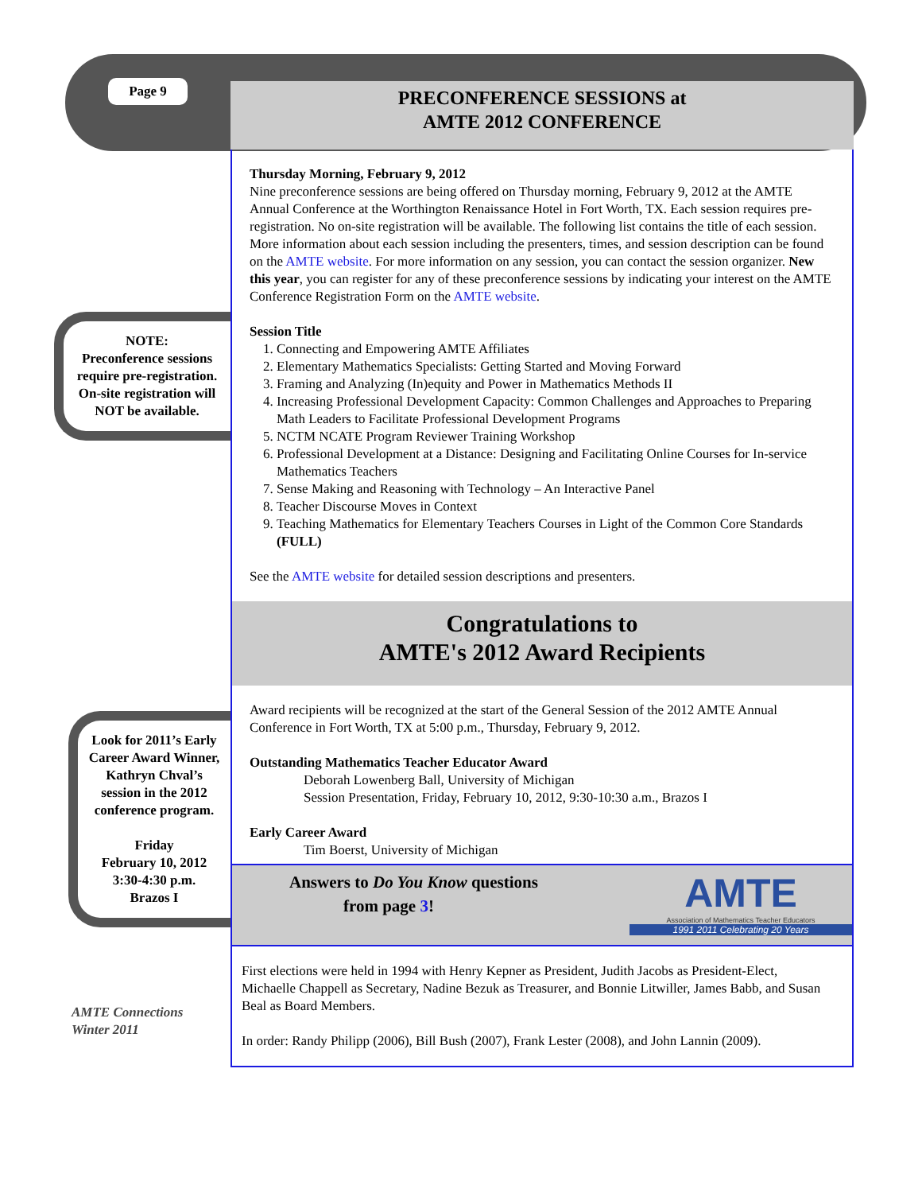Page 9
PRECONFERENCE SESSIONS at
AMTE 2012 CONFERENCE
NOTE:
Preconference sessions require pre-registration. On-site registration will NOT be available.
Look for 2011’s Early Career Award Winner, Kathryn Chval’s session in the 2012 conference program.
Friday
February 10, 2012
3:30-4:30 p.m.
Brazos I
AMTE Connections
Winter 2011
Thursday Morning, February 9, 2012
Nine preconference sessions are being offered on Thursday morning, February 9, 2012 at the AMTE Annual Conference at the Worthington Renaissance Hotel in Fort Worth, TX. Each session requires pre-registration. No on-site registration will be available. The following list contains the title of each session. More information about each session including the presenters, times, and session description can be found on the AMTE website. For more information on any session, you can contact the session organizer. New this year, you can register for any of these preconference sessions by indicating your interest on the AMTE Conference Registration Form on the AMTE website.
Session Title
1. Connecting and Empowering AMTE Affiliates
2. Elementary Mathematics Specialists: Getting Started and Moving Forward
3. Framing and Analyzing (In)equity and Power in Mathematics Methods II
4. Increasing Professional Development Capacity: Common Challenges and Approaches to Preparing Math Leaders to Facilitate Professional Development Programs
5. NCTM NCATE Program Reviewer Training Workshop
6. Professional Development at a Distance: Designing and Facilitating Online Courses for In-service Mathematics Teachers
7. Sense Making and Reasoning with Technology – An Interactive Panel
8. Teacher Discourse Moves in Context
9. Teaching Mathematics for Elementary Teachers Courses in Light of the Common Core Standards (FULL)
See the AMTE website for detailed session descriptions and presenters.
Congratulations to
AMTE's 2012 Award Recipients
Award recipients will be recognized at the start of the General Session of the 2012 AMTE Annual Conference in Fort Worth, TX at 5:00 p.m., Thursday, February 9, 2012.
Outstanding Mathematics Teacher Educator Award
Deborah Lowenberg Ball, University of Michigan
Session Presentation, Friday, February 10, 2012, 9:30-10:30 a.m., Brazos I
Early Career Award
Tim Boerst, University of Michigan
Answers to Do You Know questions
from page 3!
AMTE
Association of Mathematics Teacher Educators
1991 2011 Celebrating 20 Years
First elections were held in 1994 with Henry Kepner as President, Judith Jacobs as President-Elect, Michaelle Chappell as Secretary, Nadine Bezuk as Treasurer, and Bonnie Litwiller, James Babb, and Susan Beal as Board Members.
In order: Randy Philipp (2006), Bill Bush (2007), Frank Lester (2008), and John Lannin (2009).